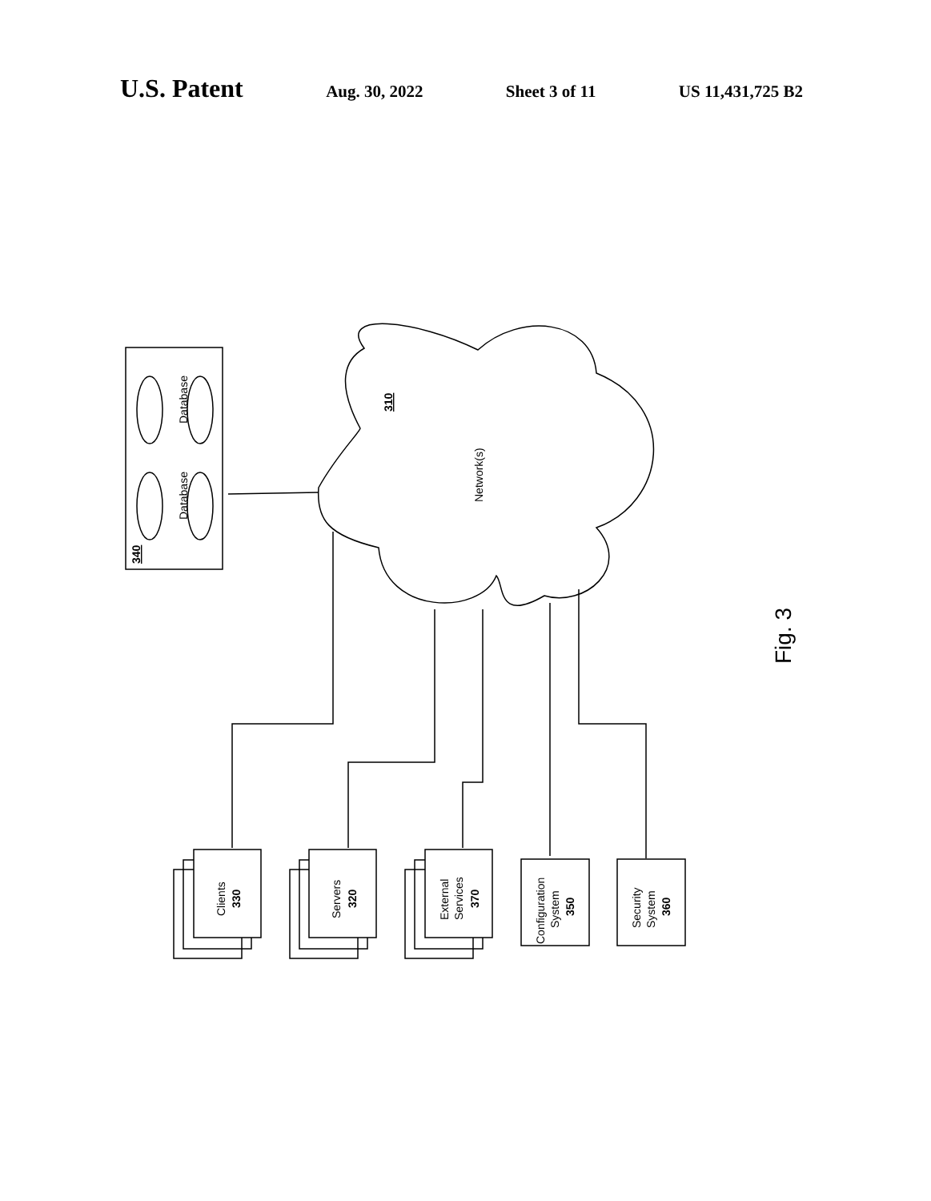U.S. Patent Aug. 30, 2022 Sheet 3 of 11 US 11,431,725 B2
Database
Database
340
310
Network(s)
Clients
330
Servers
320
External
Services
370
Configuration
System
350
Security
System
360
Fig. 3